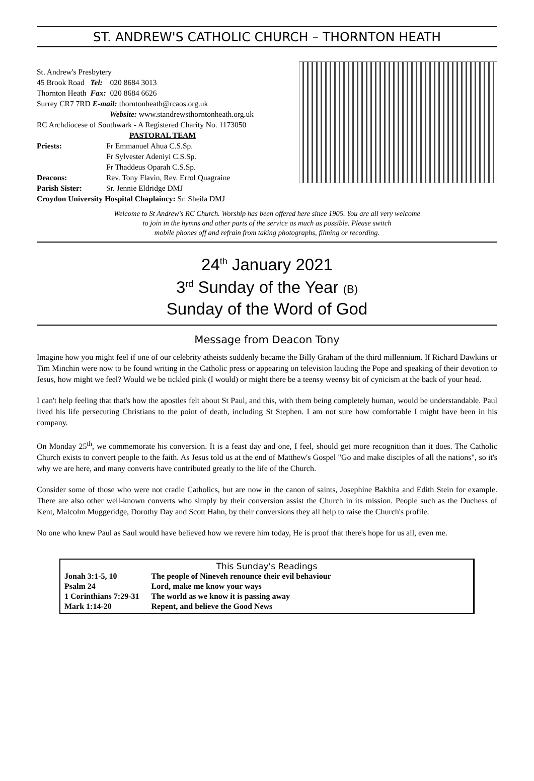ST. ANDREW'S CATHOLIC CHURCH – THORNTON HEATH
St. Andrew's Presbytery
| 45 Brook Road | Tel: | 020 8684 3013 |
| Thornton Heath | Fax: | 020 8684 6626 |
Surrey CR7 7RD E-mail: thorntonheath@rcaos.org.uk
Website: www.standrewsthorntonheath.org.uk
RC Archdiocese of Southwark - A Registered Charity No. 1173050
PASTORAL TEAM
| Priests: | Fr Emmanuel Ahua C.S.Sp. |
| | Fr Sylvester Adeniyi C.S.Sp. |
| | Fr Thaddeus Oparah C.S.Sp. |
| Deacons: | Rev. Tony Flavin, Rev. Errol Quagraine |
| Parish Sister: | Sr. Jennie Eldridge DMJ |
Croydon University Hospital Chaplaincy: Sr. Sheila DMJ
Welcome to St Andrew's RC Church. Worship has been offered here since 1905. You are all very welcome
to join in the hymns and other parts of the service as much as possible. Please switch
mobile phones off and refrain from taking photographs, filming or recording.
24<sup>th</sup> January 2021
3<sup>rd</sup> Sunday of the Year (B)
Sunday of the Word of God
Message from Deacon Tony
Imagine how you might feel if one of our celebrity atheists suddenly became the Billy Graham of the third millennium. If Richard Dawkins or Tim Minchin were now to be found writing in the Catholic press or appearing on television lauding the Pope and speaking of their devotion to Jesus, how might we feel? Would we be tickled pink (I would) or might there be a teensy weensy bit of cynicism at the back of your head.
I can't help feeling that that's how the apostles felt about St Paul, and this, with them being completely human, would be understandable. Paul lived his life persecuting Christians to the point of death, including St Stephen. I am not sure how comfortable I might have been in his company.
On Monday 25<sup>th</sup>, we commemorate his conversion. It is a feast day and one, I feel, should get more recognition than it does. The Catholic Church exists to convert people to the faith. As Jesus told us at the end of Matthew's Gospel "Go and make disciples of all the nations", so it's why we are here, and many converts have contributed greatly to the life of the Church.
Consider some of those who were not cradle Catholics, but are now in the canon of saints, Josephine Bakhita and Edith Stein for example. There are also other well-known converts who simply by their conversion assist the Church in its mission. People such as the Duchess of Kent, Malcolm Muggeridge, Dorothy Day and Scott Hahn, by their conversions they all help to raise the Church's profile.
No one who knew Paul as Saul would have believed how we revere him today, He is proof that there's hope for us all, even me.
This Sunday's Readings
| Jonah 3:1-5, 10 | The people of Nineveh renounce their evil behaviour |
| Psalm 24 | Lord, make me know your ways |
| 1 Corinthians 7:29-31 | The world as we know it is passing away |
| Mark 1:14-20 | Repent, and believe the Good News |